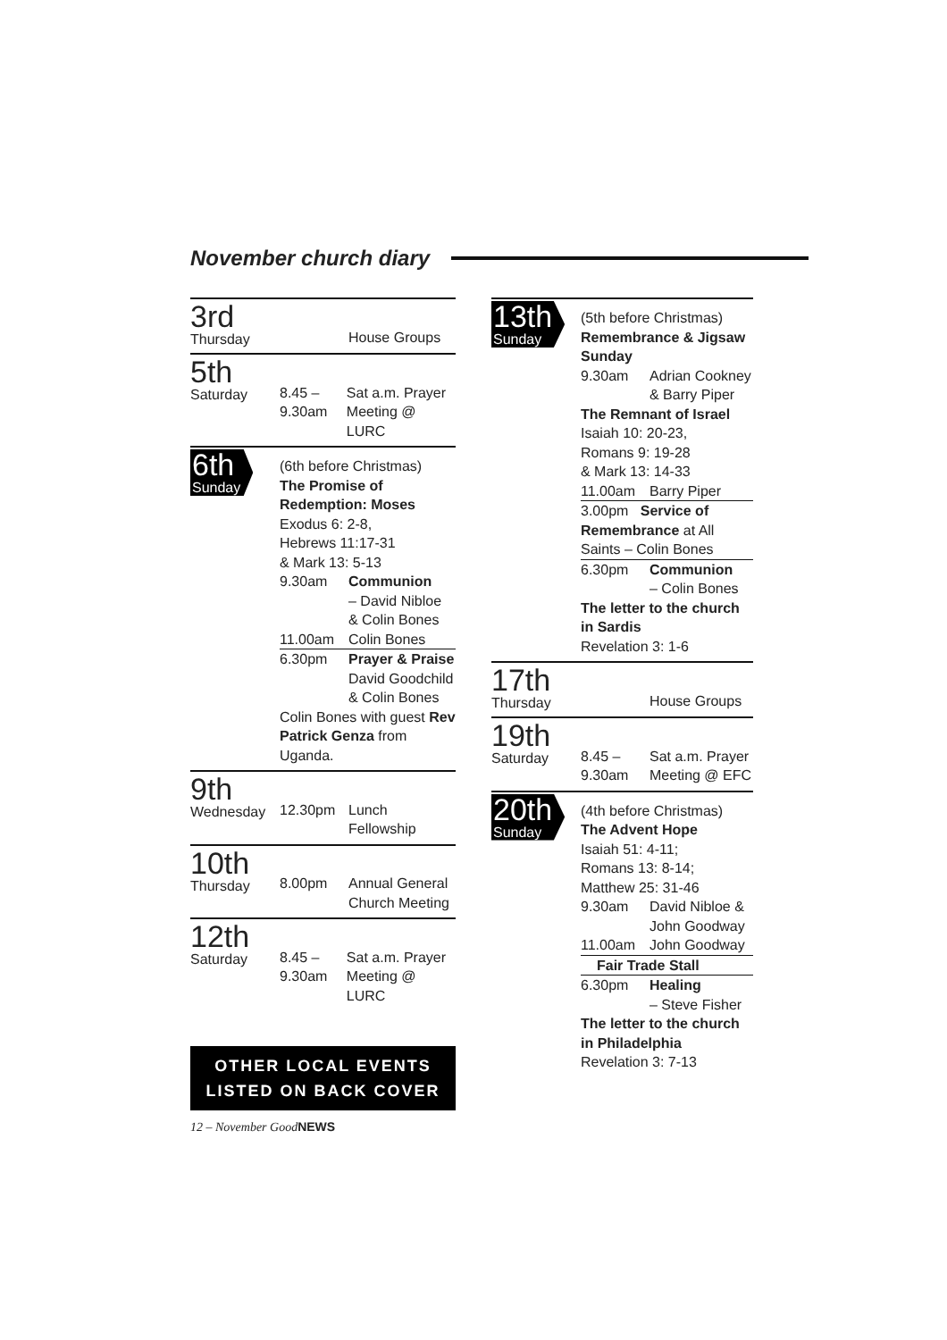November church diary
3rd
Thursday
House Groups
5th
Saturday
8.45 –
9.30am
Sat a.m. Prayer
Meeting @ LURC
6th
Sunday
(6th before Christmas)
The Promise of Redemption: Moses
Exodus 6: 2-8,
Hebrews 11:17-31
& Mark 13: 5-13
9.30am Communion
– David Nibloe
& Colin Bones
11.00am Colin Bones
6.30pm Prayer & Praise
David Goodchild
& Colin Bones
Colin Bones with guest Rev Patrick Genza from Uganda.
9th
Wednesday
12.30pm Lunch
Fellowship
10th
Thursday
8.00pm Annual General
Church Meeting
12th
Saturday
8.45 –
9.30am
Sat a.m. Prayer
Meeting @ LURC
OTHER LOCAL EVENTS
LISTED ON BACK COVER
12 – November GoodNEWS
13th
Sunday
(5th before Christmas)
Remembrance & Jigsaw Sunday
9.30am Adrian Cookney
& Barry Piper
The Remnant of Israel
Isaiah 10: 20-23,
Romans 9: 19-28
& Mark 13: 14-33
11.00am Barry Piper
3.00pm Service of Remembrance at All Saints – Colin Bones
6.30pm Communion
– Colin Bones
The letter to the church in Sardis
Revelation 3: 1-6
17th
Thursday
House Groups
19th
Saturday
8.45 –
9.30am
Sat a.m. Prayer
Meeting @ EFC
20th
Sunday
(4th before Christmas)
The Advent Hope
Isaiah 51: 4-11;
Romans 13: 8-14;
Matthew 25: 31-46
9.30am David Nibloe &
John Goodway
11.00am John Goodway
Fair Trade Stall
6.30pm Healing
– Steve Fisher
The letter to the church in Philadelphia
Revelation 3: 7-13